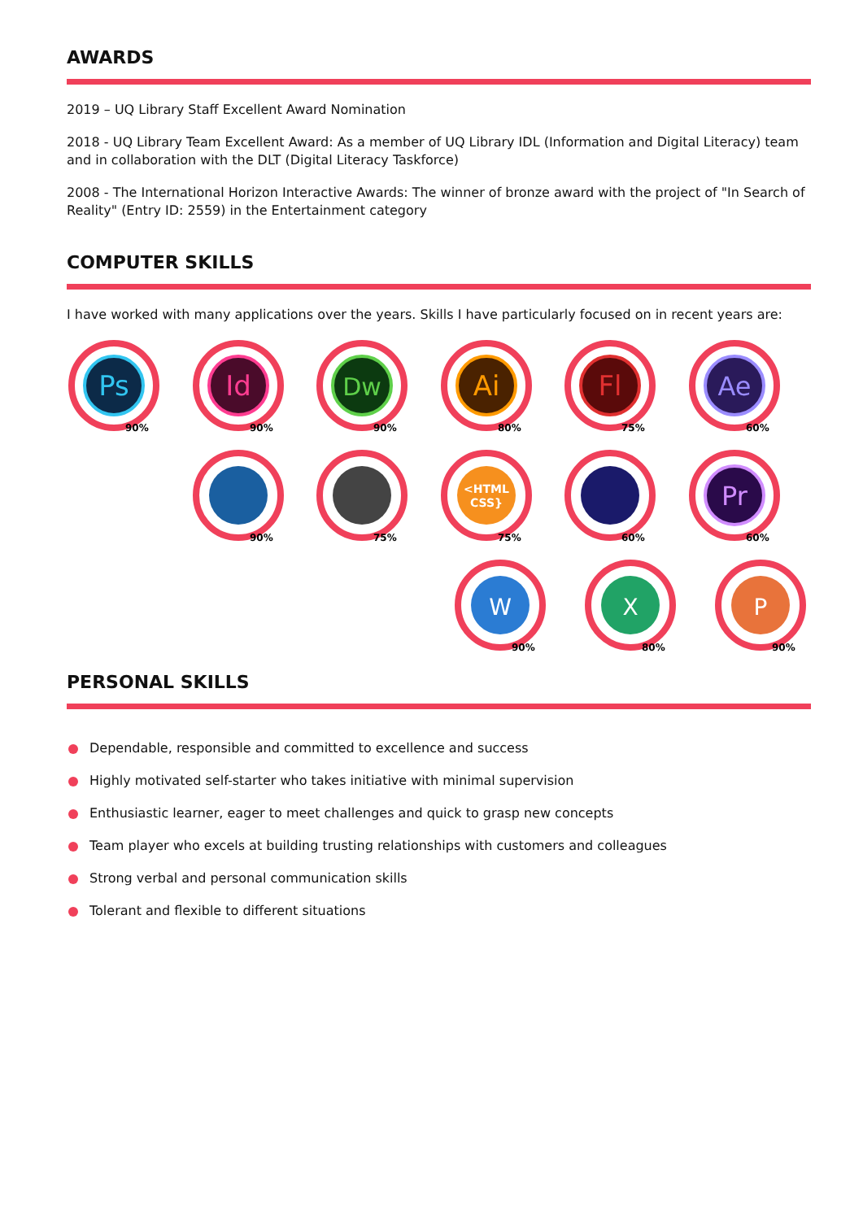AWARDS
2019 – UQ Library Staff Excellent Award Nomination
2018 - UQ Library Team Excellent Award: As a member of UQ Library IDL (Information and Digital Literacy) team and in collaboration with the DLT (Digital Literacy Taskforce)
2008 - The International Horizon Interactive Awards: The winner of bronze award with the project of "In Search of Reality" (Entry ID: 2559) in the Entertainment category
COMPUTER SKILLS
I have worked with many applications over the years. Skills I have particularly focused on in recent years are:
Ps
90%
Id
90%
Dw
90%
Ai
80%
Fl
75%
Ae
60%
90%
75%
<HTML
CSS}
75%
60%
Pr
60%
W
90%
X
80%
P
90%
PERSONAL SKILLS
Dependable, responsible and committed to excellence and success
Highly motivated self-starter who takes initiative with minimal supervision
Enthusiastic learner, eager to meet challenges and quick to grasp new concepts
Team player who excels at building trusting relationships with customers and colleagues
Strong verbal and personal communication skills
Tolerant and flexible to different situations